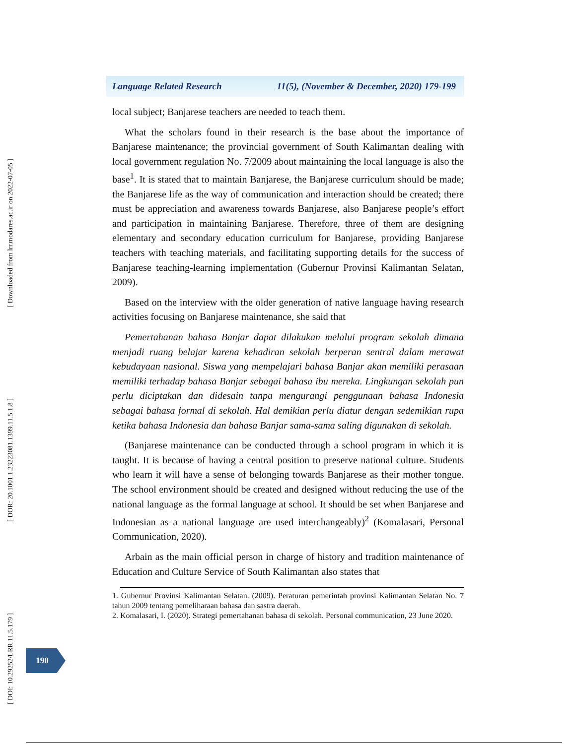[ Downloaded from lrr.modares.ac.ir on 2022-07-05 ]
[ DOR: 20.1001.1.23223081.1399.11.5.1.8 ]
[ DOI: 10.29252/LRR.11.5.179 ]
Language Related Research 11(5), (November & December, 2020) 179-199
local subject; Banjarese teachers are needed to teach them.
What the scholars found in their research is the base about the importance of Banjarese maintenance; the provincial government of South Kalimantan dealing with local government regulation No. 7/2009 about maintaining the local language is also the base<sup>1</sup>. It is stated that to maintain Banjarese, the Banjarese curriculum should be made; the Banjarese life as the way of communication and interaction should be created; there must be appreciation and awareness towards Banjarese, also Banjarese people’s effort and participation in maintaining Banjarese. Therefore, three of them are designing elementary and secondary education curriculum for Banjarese, providing Banjarese teachers with teaching materials, and facilitating supporting details for the success of Banjarese teaching-learning implementation (Gubernur Provinsi Kalimantan Selatan, 2009).
Based on the interview with the older generation of native language having research activities focusing on Banjarese maintenance, she said that
Pemertahanan bahasa Banjar dapat dilakukan melalui program sekolah dimana menjadi ruang belajar karena kehadiran sekolah berperan sentral dalam merawat kebudayaan nasional. Siswa yang mempelajari bahasa Banjar akan memiliki perasaan memiliki terhadap bahasa Banjar sebagai bahasa ibu mereka. Lingkungan sekolah pun perlu diciptakan dan didesain tanpa mengurangi penggunaan bahasa Indonesia sebagai bahasa formal di sekolah. Hal demikian perlu diatur dengan sedemikian rupa ketika bahasa Indonesia dan bahasa Banjar sama-sama saling digunakan di sekolah.
(Banjarese maintenance can be conducted through a school program in which it is taught. It is because of having a central position to preserve national culture. Students who learn it will have a sense of belonging towards Banjarese as their mother tongue. The school environment should be created and designed without reducing the use of the national language as the formal language at school. It should be set when Banjarese and Indonesian as a national language are used interchangeably)<sup>2</sup> (Komalasari, Personal Communication, 2020).
Arbain as the main official person in charge of history and tradition maintenance of Education and Culture Service of South Kalimantan also states that
1. Gubernur Provinsi Kalimantan Selatan. (2009). Peraturan pemerintah provinsi Kalimantan Selatan No. 7 tahun 2009 tentang pemeliharaan bahasa dan sastra daerah.
2. Komalasari, I. (2020). Strategi pemertahanan bahasa di sekolah. Personal communication, 23 June 2020.
190